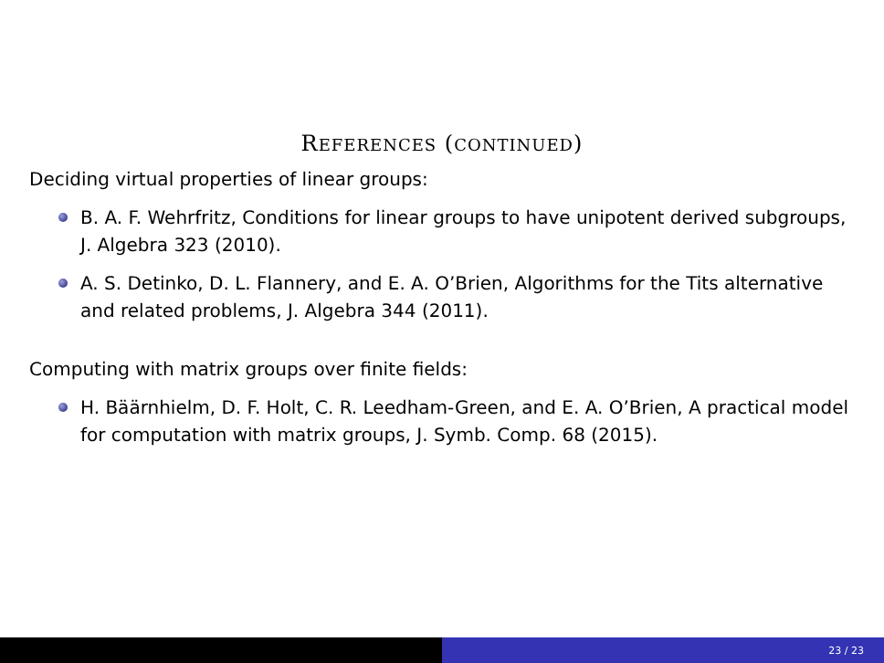REFERENCES (CONTINUED)
Deciding virtual properties of linear groups:
B. A. F. Wehrfritz, Conditions for linear groups to have unipotent derived subgroups, J. Algebra 323 (2010).
A. S. Detinko, D. L. Flannery, and E. A. O’Brien, Algorithms for the Tits alternative and related problems, J. Algebra 344 (2011).
Computing with matrix groups over finite fields:
H. Bäärnhielm, D. F. Holt, C. R. Leedham-Green, and E. A. O’Brien, A practical model for computation with matrix groups, J. Symb. Comp. 68 (2015).
23 / 23